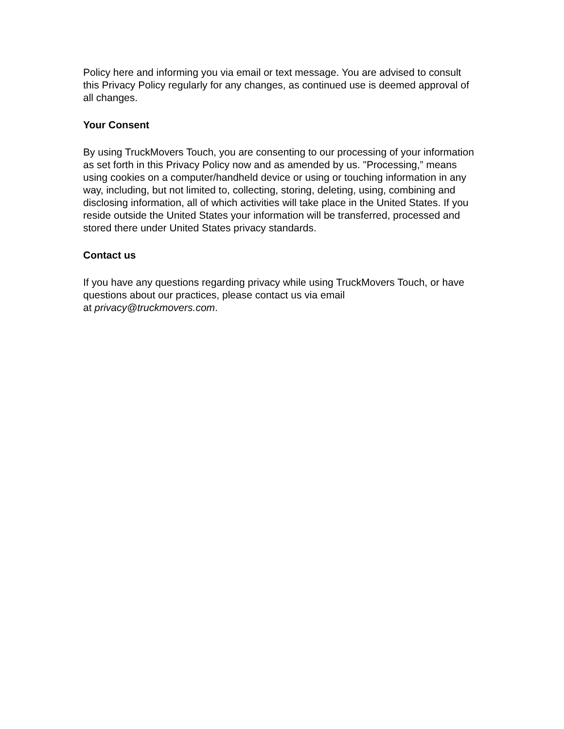Policy here and informing you via email or text message. You are advised to consult this Privacy Policy regularly for any changes, as continued use is deemed approval of all changes.
Your Consent
By using TruckMovers Touch, you are consenting to our processing of your information as set forth in this Privacy Policy now and as amended by us. "Processing,” means using cookies on a computer/handheld device or using or touching information in any way, including, but not limited to, collecting, storing, deleting, using, combining and disclosing information, all of which activities will take place in the United States. If you reside outside the United States your information will be transferred, processed and stored there under United States privacy standards.
Contact us
If you have any questions regarding privacy while using TruckMovers Touch, or have questions about our practices, please contact us via email
at privacy@truckmovers.com.